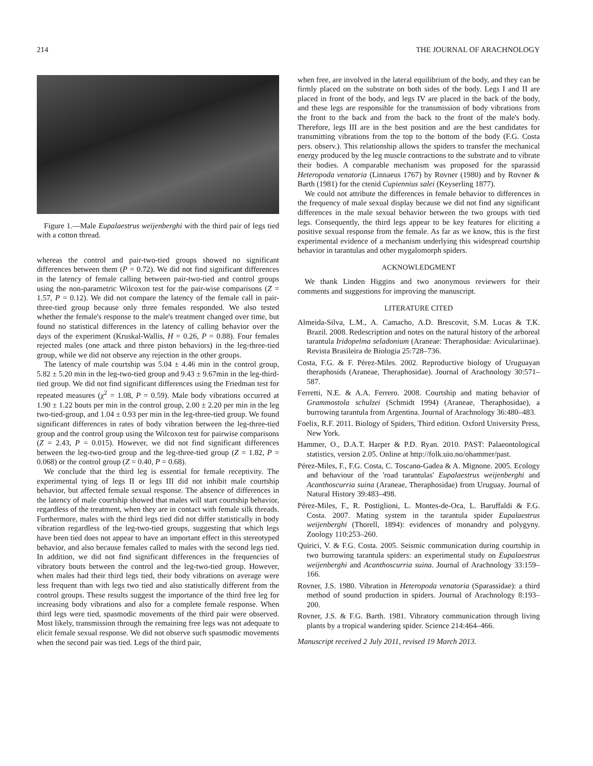214 THE JOURNAL OF ARACHNOLOGY
Figure 1.—Male Eupalaestrus weijenberghi with the third pair of legs tied with a cotton thread.
whereas the control and pair-two-tied groups showed no significant differences between them (P = 0.72). We did not find significant differences in the latency of female calling between pair-two-tied and control groups using the non-parametric Wilcoxon test for the pair-wise comparisons (Z = 1.57, P = 0.12). We did not compare the latency of the female call in pair-three-tied group because only three females responded. We also tested whether the female's response to the male's treatment changed over time, but found no statistical differences in the latency of calling behavior over the days of the experiment (Kruskal-Wallis, H = 0.26, P = 0.88). Four females rejected males (one attack and three piston behaviors) in the leg-three-tied group, while we did not observe any rejection in the other groups.
The latency of male courtship was 5.04 ± 4.46 min in the control group, 5.82 ± 5.20 min in the leg-two-tied group and 9.43 ± 9.67min in the leg-third-tied group. We did not find significant differences using the Friedman test for repeated measures (χ<sup>2</sup> = 1.08, P = 0.59). Male body vibrations occurred at 1.90 ± 1.22 bouts per min in the control group, 2.00 ± 2.20 per min in the leg two-tied-group, and 1.04 ± 0.93 per min in the leg-three-tied group. We found significant differences in rates of body vibration between the leg-three-tied group and the control group using the Wilcoxon test for pairwise comparisons (Z = 2.43, P = 0.015). However, we did not find significant differences between the leg-two-tied group and the leg-three-tied group (Z = 1.82, P = 0.068) or the control group (Z = 0.40, P = 0.68).
We conclude that the third leg is essential for female receptivity. The experimental tying of legs II or legs III did not inhibit male courtship behavior, but affected female sexual response. The absence of differences in the latency of male courtship showed that males will start courtship behavior, regardless of the treatment, when they are in contact with female silk threads. Furthermore, males with the third legs tied did not differ statistically in body vibration regardless of the leg-two-tied groups, suggesting that which legs have been tied does not appear to have an important effect in this stereotyped behavior, and also because females called to males with the second legs tied. In addition, we did not find significant differences in the frequencies of vibratory bouts between the control and the leg-two-tied group. However, when males had their third legs tied, their body vibrations on average were less frequent than with legs two tied and also statistically different from the control groups. These results suggest the importance of the third free leg for increasing body vibrations and also for a complete female response. When third legs were tied, spasmodic movements of the third pair were observed. Most likely, transmission through the remaining free legs was not adequate to elicit female sexual response. We did not observe such spasmodic movements when the second pair was tied. Legs of the third pair,
when free, are involved in the lateral equilibrium of the body, and they can be firmly placed on the substrate on both sides of the body. Legs I and II are placed in front of the body, and legs IV are placed in the back of the body, and these legs are responsible for the transmission of body vibrations from the front to the back and from the back to the front of the male's body. Therefore, legs III are in the best position and are the best candidates for transmitting vibrations from the top to the bottom of the body (F.G. Costa pers. observ.). This relationship allows the spiders to transfer the mechanical energy produced by the leg muscle contractions to the substrate and to vibrate their bodies. A comparable mechanism was proposed for the sparassid Heteropoda venatoria (Linnaeus 1767) by Rovner (1980) and by Rovner & Barth (1981) for the ctenid Cupiennius salei (Keyserling 1877).
We could not attribute the differences in female behavior to differences in the frequency of male sexual display because we did not find any significant differences in the male sexual behavior between the two groups with tied legs. Consequently, the third legs appear to be key features for eliciting a positive sexual response from the female. As far as we know, this is the first experimental evidence of a mechanism underlying this widespread courtship behavior in tarantulas and other mygalomorph spiders.
ACKNOWLEDGMENT
We thank Linden Higgins and two anonymous reviewers for their comments and suggestions for improving the manuscript.
LITERATURE CITED
Almeida-Silva, L.M., A. Camacho, A.D. Brescovit, S.M. Lucas & T.K. Brazil. 2008. Redescription and notes on the natural history of the arboreal tarantula Iridopelma seladonium (Araneae: Theraphosidae: Aviculariinae). Revista Brasileira de Biologia 25:728–736.
Costa, F.G. & F. Pérez-Miles. 2002. Reproductive biology of Uruguayan theraphosids (Araneae, Theraphosidae). Journal of Arachnology 30:571–587.
Ferretti, N.E. & A.A. Ferrero. 2008. Courtship and mating behavior of Grammostola schulzei (Schmidt 1994) (Araneae, Theraphosidae), a burrowing tarantula from Argentina. Journal of Arachnology 36:480–483.
Foelix, R.F. 2011. Biology of Spiders, Third edition. Oxford University Press, New York.
Hammer, O., D.A.T. Harper & P.D. Ryan. 2010. PAST: Palaeontological statistics, version 2.05. Online at http://folk.uio.no/ohammer/past.
Pérez-Miles, F., F.G. Costa, C. Toscano-Gadea & A. Mignone. 2005. Ecology and behaviour of the 'road tarantulas' Eupalaestrus weijenberghi and Acanthoscurria suina (Araneae, Theraphosidae) from Uruguay. Journal of Natural History 39:483–498.
Pérez-Miles, F., R. Postiglioni, L. Montes-de-Oca, L. Baruffaldi & F.G. Costa. 2007. Mating system in the tarantula spider Eupalaestrus weijenberghi (Thorell, 1894): evidences of monandry and polygyny. Zoology 110:253–260.
Quirici, V. & F.G. Costa. 2005. Seismic communication during courtship in two burrowing tarantula spiders: an experimental study on Eupalaestrus weijenberghi and Acanthoscurria suina. Journal of Arachnology 33:159–166.
Rovner, J.S. 1980. Vibration in Heteropoda venatoria (Sparassidae): a third method of sound production in spiders. Journal of Arachnology 8:193–200.
Rovner, J.S. & F.G. Barth. 1981. Vibratory communication through living plants by a tropical wandering spider. Science 214:464–466.
Manuscript received 2 July 2011, revised 19 March 2013.